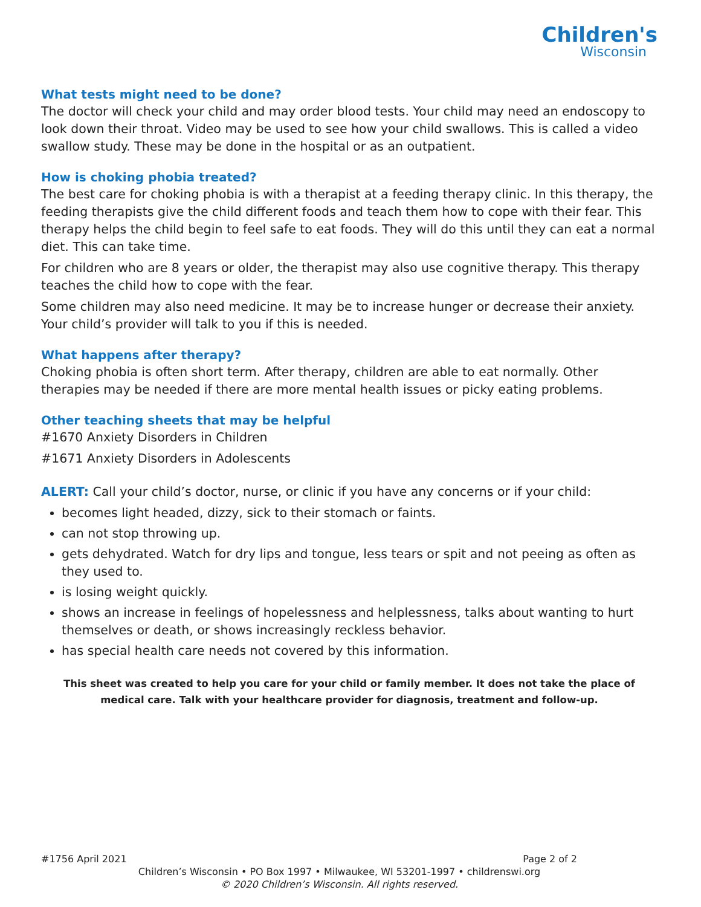Children's
Wisconsin
What tests might need to be done?
The doctor will check your child and may order blood tests. Your child may need an endoscopy to look down their throat. Video may be used to see how your child swallows. This is called a video swallow study. These may be done in the hospital or as an outpatient.
How is choking phobia treated?
The best care for choking phobia is with a therapist at a feeding therapy clinic. In this therapy, the feeding therapists give the child different foods and teach them how to cope with their fear. This therapy helps the child begin to feel safe to eat foods. They will do this until they can eat a normal diet. This can take time.
For children who are 8 years or older, the therapist may also use cognitive therapy. This therapy teaches the child how to cope with the fear.
Some children may also need medicine. It may be to increase hunger or decrease their anxiety. Your child’s provider will talk to you if this is needed.
What happens after therapy?
Choking phobia is often short term. After therapy, children are able to eat normally. Other therapies may be needed if there are more mental health issues or picky eating problems.
Other teaching sheets that may be helpful
#1670 Anxiety Disorders in Children
#1671 Anxiety Disorders in Adolescents
ALERT: Call your child’s doctor, nurse, or clinic if you have any concerns or if your child:
becomes light headed, dizzy, sick to their stomach or faints.
can not stop throwing up.
gets dehydrated. Watch for dry lips and tongue, less tears or spit and not peeing as often as they used to.
is losing weight quickly.
shows an increase in feelings of hopelessness and helplessness, talks about wanting to hurt themselves or death, or shows increasingly reckless behavior.
has special health care needs not covered by this information.
This sheet was created to help you care for your child or family member. It does not take the place of medical care. Talk with your healthcare provider for diagnosis, treatment and follow-up.
#1756 April 2021 Page 2 of 2
Children’s Wisconsin • PO Box 1997 • Milwaukee, WI 53201-1997 • childrenswi.org
© 2020 Children’s Wisconsin. All rights reserved.